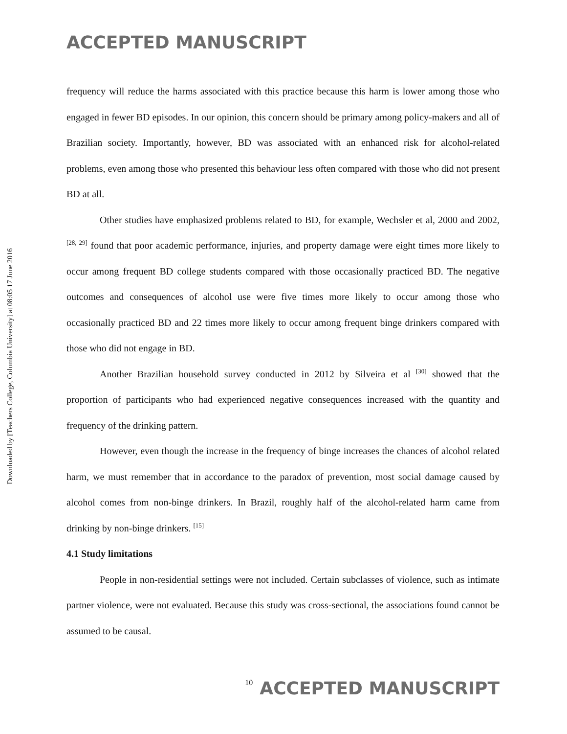ACCEPTED MANUSCRIPT
Downloaded by [Teachers College, Columbia University] at 08:05 17 June 2016
frequency will reduce the harms associated with this practice because this harm is lower among those who engaged in fewer BD episodes. In our opinion, this concern should be primary among policy-makers and all of Brazilian society. Importantly, however, BD was associated with an enhanced risk for alcohol-related problems, even among those who presented this behaviour less often compared with those who did not present BD at all.
Other studies have emphasized problems related to BD, for example, Wechsler et al, 2000 and 2002, <sup>[28, 29]</sup> found that poor academic performance, injuries, and property damage were eight times more likely to occur among frequent BD college students compared with those occasionally practiced BD. The negative outcomes and consequences of alcohol use were five times more likely to occur among those who occasionally practiced BD and 22 times more likely to occur among frequent binge drinkers compared with those who did not engage in BD.
Another Brazilian household survey conducted in 2012 by Silveira et al <sup>[30]</sup> showed that the proportion of participants who had experienced negative consequences increased with the quantity and frequency of the drinking pattern.
However, even though the increase in the frequency of binge increases the chances of alcohol related harm, we must remember that in accordance to the paradox of prevention, most social damage caused by alcohol comes from non-binge drinkers. In Brazil, roughly half of the alcohol-related harm came from drinking by non-binge drinkers. <sup>[15]</sup>
4.1 Study limitations
People in non-residential settings were not included. Certain subclasses of violence, such as intimate partner violence, were not evaluated. Because this study was cross-sectional, the associations found cannot be assumed to be causal.
10 ACCEPTED MANUSCRIPT